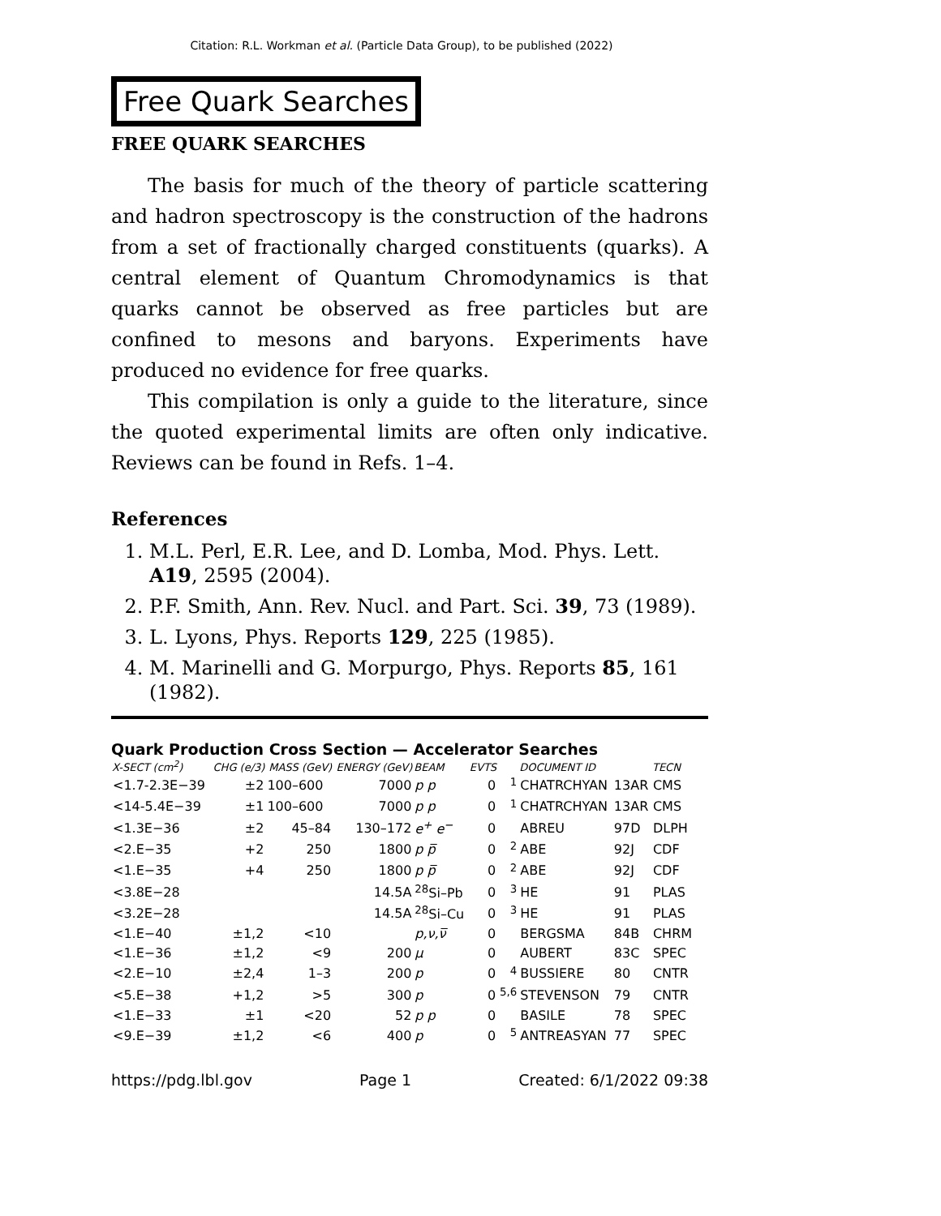Citation: R.L. Workman et al. (Particle Data Group), to be published (2022)
Free Quark Searches
FREE QUARK SEARCHES
The basis for much of the theory of particle scattering and hadron spectroscopy is the construction of the hadrons from a set of fractionally charged constituents (quarks). A central element of Quantum Chromodynamics is that quarks cannot be observed as free particles but are confined to mesons and baryons. Experiments have produced no evidence for free quarks.
This compilation is only a guide to the literature, since the quoted experimental limits are often only indicative. Reviews can be found in Refs. 1–4.
References
1. M.L. Perl, E.R. Lee, and D. Lomba, Mod. Phys. Lett. A19, 2595 (2004).
2. P.F. Smith, Ann. Rev. Nucl. and Part. Sci. 39, 73 (1989).
3. L. Lyons, Phys. Reports 129, 225 (1985).
4. M. Marinelli and G. Morpurgo, Phys. Reports 85, 161 (1982).
Quark Production Cross Section — Accelerator Searches
| X-SECT (cm<sup>2</sup>) | CHG (e/3) | MASS (GeV) | ENERGY (GeV) | BEAM | EVTS | | DOCUMENT ID | | TECN |
| --- | --- | --- | --- | --- | --- | --- | --- | --- | --- |
| <1.7-2.3E−39 | ±2 | 100–600 | 7000 | p p | 0 | <sup>1</sup> | CHATRCHYAN | 13AR | CMS |
| <14-5.4E−39 | ±1 | 100–600 | 7000 | p p | 0 | <sup>1</sup> | CHATRCHYAN | 13AR | CMS |
| <1.3E−36 | ±2 | 45–84 | 130–172 | e<sup>+</sup> e<sup>−</sup> | 0 | | ABREU | 97D | DLPH |
| <2.E−35 | +2 | 250 | 1800 | p p̅ | 0 | <sup>2</sup> | ABE | 92J | CDF |
| <1.E−35 | +4 | 250 | 1800 | p p̅ | 0 | <sup>2</sup> | ABE | 92J | CDF |
| <3.8E−28 | | | 14.5A | <sup>28</sup>Si–Pb | 0 | <sup>3</sup> | HE | 91 | PLAS |
| <3.2E−28 | | | 14.5A | <sup>28</sup>Si–Cu | 0 | <sup>3</sup> | HE | 91 | PLAS |
| <1.E−40 | ±1,2 | <10 | | p,ν,ν̅ | 0 | | BERGSMA | 84B | CHRM |
| <1.E−36 | ±1,2 | <9 | 200 | μ | 0 | | AUBERT | 83C | SPEC |
| <2.E−10 | ±2,4 | 1–3 | 200 | p | 0 | <sup>4</sup> | BUSSIERE | 80 | CNTR |
| <5.E−38 | +1,2 | >5 | 300 | p | 0 | <sup>5,6</sup> | STEVENSON | 79 | CNTR |
| <1.E−33 | ±1 | <20 | 52 | p p | 0 | | BASILE | 78 | SPEC |
| <9.E−39 | ±1,2 | <6 | 400 | p | 0 | <sup>5</sup> | ANTREASYAN | 77 | SPEC |
https://pdg.lbl.gov Page 1 Created: 6/1/2022 09:38